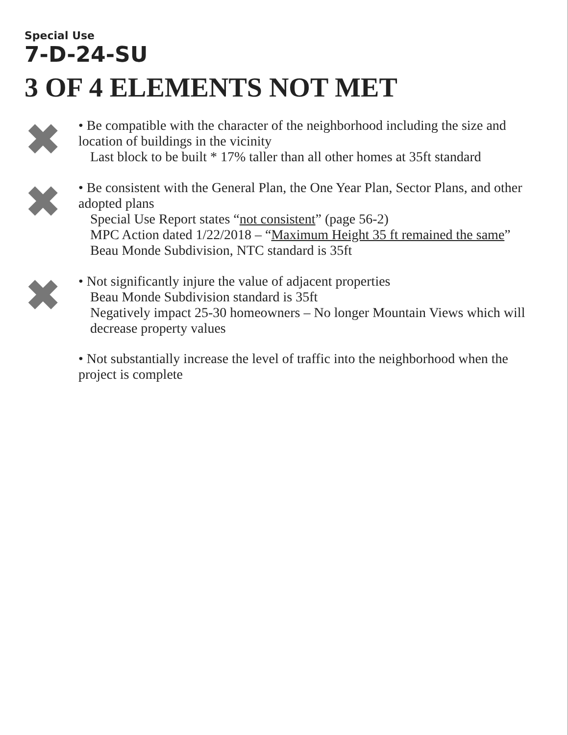Special Use
7-D-24-SU
3 OF 4 ELEMENTS NOT MET
✖
• Be compatible with the character of the neighborhood including the size and location of buildings in the vicinity
Last block to be built * 17% taller than all other homes at 35ft standard
✖
• Be consistent with the General Plan, the One Year Plan, Sector Plans, and other adopted plans
Special Use Report states “not consistent” (page 56-2)
MPC Action dated 1/22/2018 – “Maximum Height 35 ft remained the same”
Beau Monde Subdivision, NTC standard is 35ft
✖
• Not significantly injure the value of adjacent properties
Beau Monde Subdivision standard is 35ft
Negatively impact 25-30 homeowners – No longer Mountain Views which will decrease property values
• Not substantially increase the level of traffic into the neighborhood when the project is complete